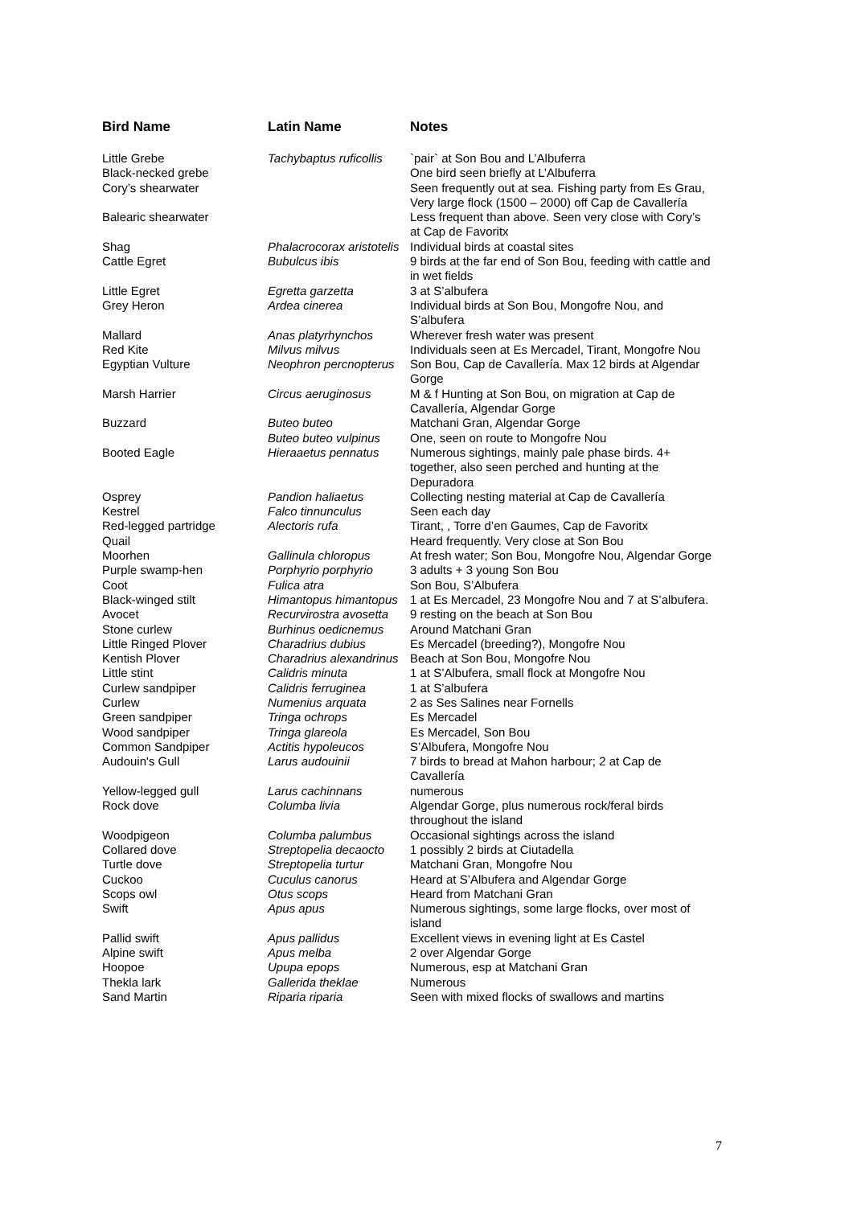| Bird Name | Latin Name | Notes |
| --- | --- | --- |
| Little Grebe | Tachybaptus ruficollis | `pair` at Son Bou and L’Albuferra |
| Black-necked grebe | | One bird seen briefly at L’Albuferra |
| Cory’s shearwater | | Seen frequently out at sea. Fishing party from Es Grau, Very large flock (1500 – 2000) off Cap de Cavallería |
| Balearic shearwater | | Less frequent than above. Seen very close with Cory’s at Cap de Favoritx |
| Shag | Phalacrocorax aristotelis | Individual birds at coastal sites |
| Cattle Egret | Bubulcus ibis | 9 birds at the far end of Son Bou, feeding with cattle and in wet fields |
| Little Egret | Egretta garzetta | 3 at S’albufera |
| Grey Heron | Ardea cinerea | Individual birds at Son Bou, Mongofre Nou, and S’albufera |
| Mallard | Anas platyrhynchos | Wherever fresh water was present |
| Red Kite | Milvus milvus | Individuals seen at Es Mercadel, Tirant, Mongofre Nou |
| Egyptian Vulture | Neophron percnopterus | Son Bou, Cap de Cavallería. Max 12 birds at Algendar Gorge |
| Marsh Harrier | Circus aeruginosus | M & f Hunting at Son Bou, on migration at Cap de Cavallería, Algendar Gorge |
| Buzzard | Buteo buteo Buteo buteo vulpinus | Matchani Gran, Algendar Gorge One, seen on route to Mongofre Nou |
| Booted Eagle | Hieraaetus pennatus | Numerous sightings, mainly pale phase birds. 4+ together, also seen perched and hunting at the Depuradora |
| Osprey | Pandion haliaetus | Collecting nesting material at Cap de Cavallería |
| Kestrel | Falco tinnunculus | Seen each day |
| Red-legged partridge | Alectoris rufa | Tirant, , Torre d’en Gaumes, Cap de Favoritx |
| Quail | | Heard frequently. Very close at Son Bou |
| Moorhen | Gallinula chloropus | At fresh water; Son Bou, Mongofre Nou, Algendar Gorge |
| Purple swamp-hen | Porphyrio porphyrio | 3 adults + 3 young Son Bou |
| Coot | Fulica atra | Son Bou, S’Albufera |
| Black-winged stilt | Himantopus himantopus | 1 at Es Mercadel, 23 Mongofre Nou and 7 at S’albufera. |
| Avocet | Recurvirostra avosetta | 9 resting on the beach at Son Bou |
| Stone curlew | Burhinus oedicnemus | Around Matchani Gran |
| Little Ringed Plover | Charadrius dubius | Es Mercadel (breeding?), Mongofre Nou |
| Kentish Plover | Charadrius alexandrinus | Beach at Son Bou, Mongofre Nou |
| Little stint | Calidris minuta | 1 at S’Albufera, small flock at Mongofre Nou |
| Curlew sandpiper | Calidris ferruginea | 1 at S’albufera |
| Curlew | Numenius arquata | 2 as Ses Salines near Fornells |
| Green sandpiper | Tringa ochrops | Es Mercadel |
| Wood sandpiper | Tringa glareola | Es Mercadel, Son Bou |
| Common Sandpiper | Actitis hypoleucos | S’Albufera, Mongofre Nou |
| Audouin's Gull | Larus audouinii | 7 birds to bread at Mahon harbour; 2 at Cap de Cavallería |
| Yellow-legged gull | Larus cachinnans | numerous |
| Rock dove | Columba livia | Algendar Gorge, plus numerous rock/feral birds throughout the island |
| Woodpigeon | Columba palumbus | Occasional sightings across the island |
| Collared dove | Streptopelia decaocto | 1 possibly 2 birds at Ciutadella |
| Turtle dove | Streptopelia turtur | Matchani Gran, Mongofre Nou |
| Cuckoo | Cuculus canorus | Heard at S’Albufera and Algendar Gorge |
| Scops owl | Otus scops | Heard from Matchani Gran |
| Swift | Apus apus | Numerous sightings, some large flocks, over most of island |
| Pallid swift | Apus pallidus | Excellent views in evening light at Es Castel |
| Alpine swift | Apus melba | 2 over Algendar Gorge |
| Hoopoe | Upupa epops | Numerous, esp at Matchani Gran |
| Thekla lark | Gallerida theklae | Numerous |
| Sand Martin | Riparia riparia | Seen with mixed flocks of swallows and martins |
7